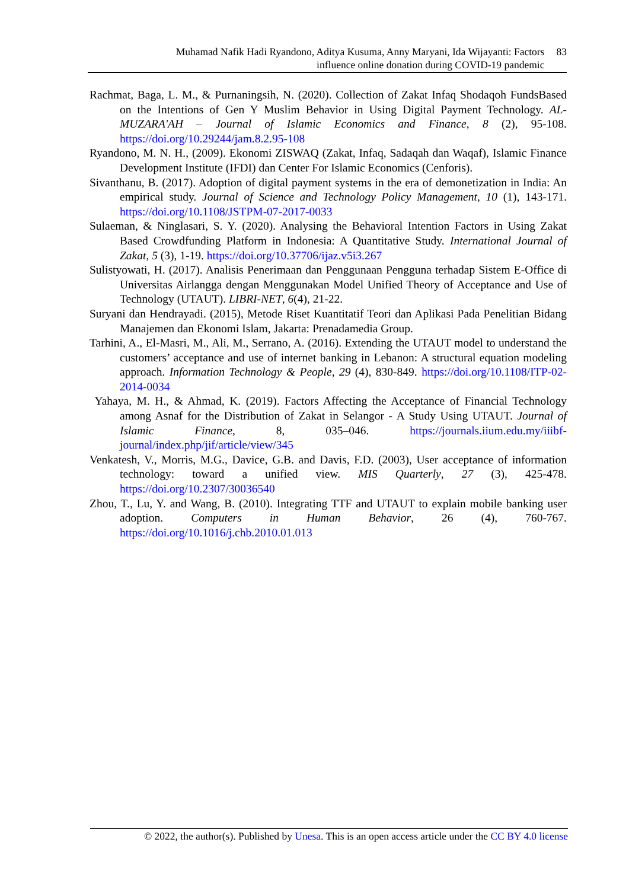Muhamad Nafik Hadi Ryandono, Aditya Kusuma, Anny Maryani, Ida Wijayanti: Factors
influence online donation during COVID-19 pandemic
83
Rachmat, Baga, L. M., & Purnaningsih, N. (2020). Collection of Zakat Infaq Shodaqoh FundsBased on the Intentions of Gen Y Muslim Behavior in Using Digital Payment Technology. AL-MUZARA'AH – Journal of Islamic Economics and Finance, 8 (2), 95-108. https://doi.org/10.29244/jam.8.2.95-108
Ryandono, M. N. H., (2009). Ekonomi ZISWAQ (Zakat, Infaq, Sadaqah dan Waqaf), Islamic Finance Development Institute (IFDI) dan Center For Islamic Economics (Cenforis).
Sivanthanu, B. (2017). Adoption of digital payment systems in the era of demonetization in India: An empirical study. Journal of Science and Technology Policy Management, 10 (1), 143-171. https://doi.org/10.1108/JSTPM-07-2017-0033
Sulaeman, & Ninglasari, S. Y. (2020). Analysing the Behavioral Intention Factors in Using Zakat Based Crowdfunding Platform in Indonesia: A Quantitative Study. International Journal of Zakat, 5 (3), 1-19. https://doi.org/10.37706/ijaz.v5i3.267
Sulistyowati, H. (2017). Analisis Penerimaan dan Penggunaan Pengguna terhadap Sistem E-Office di Universitas Airlangga dengan Menggunakan Model Unified Theory of Acceptance and Use of Technology (UTAUT). LIBRI-NET, 6(4), 21-22.
Suryani dan Hendrayadi. (2015), Metode Riset Kuantitatif Teori dan Aplikasi Pada Penelitian Bidang Manajemen dan Ekonomi Islam, Jakarta: Prenadamedia Group.
Tarhini, A., El-Masri, M., Ali, M., Serrano, A. (2016). Extending the UTAUT model to understand the customers’ acceptance and use of internet banking in Lebanon: A structural equation modeling approach. Information Technology & People, 29 (4), 830-849. https://doi.org/10.1108/ITP-02-2014-0034
Yahaya, M. H., & Ahmad, K. (2019). Factors Affecting the Acceptance of Financial Technology among Asnaf for the Distribution of Zakat in Selangor - A Study Using UTAUT. Journal of Islamic Finance, 8, 035–046. https://journals.iium.edu.my/iiibf-journal/index.php/jif/article/view/345
Venkatesh, V., Morris, M.G., Davice, G.B. and Davis, F.D. (2003), User acceptance of information technology: toward a unified view. MIS Quarterly, 27 (3), 425-478. https://doi.org/10.2307/30036540
Zhou, T., Lu, Y. and Wang, B. (2010). Integrating TTF and UTAUT to explain mobile banking user adoption. Computers in Human Behavior, 26 (4), 760-767. https://doi.org/10.1016/j.chb.2010.01.013
© 2022, the author(s). Published by Unesa. This is an open access article under the CC BY 4.0 license